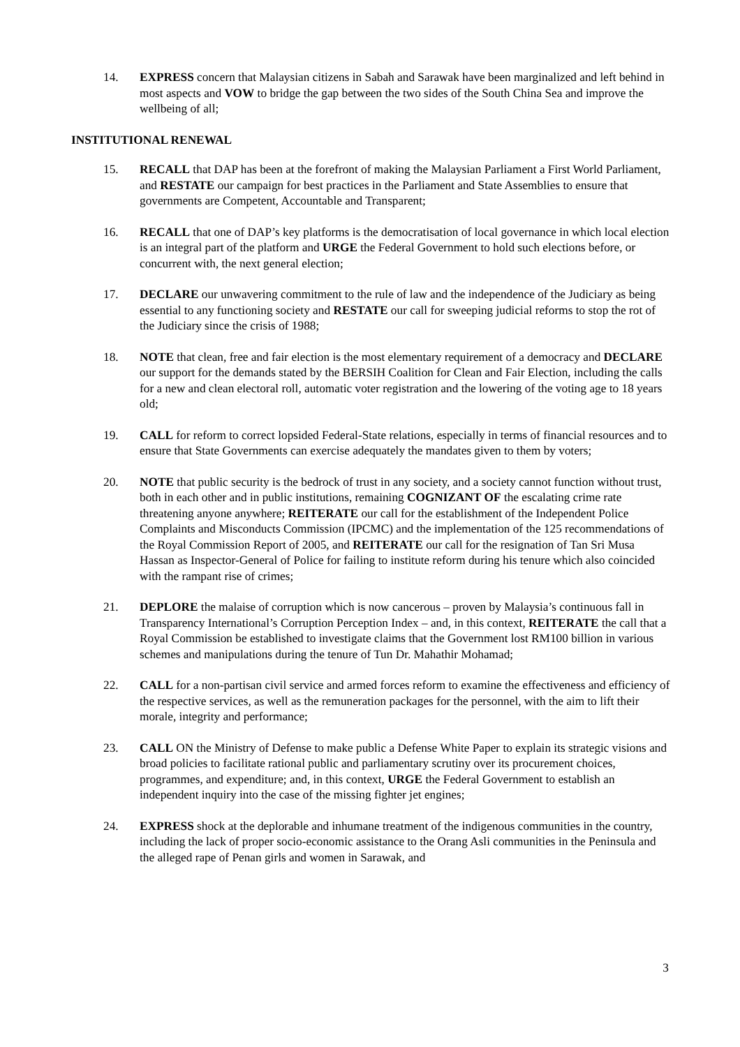14. EXPRESS concern that Malaysian citizens in Sabah and Sarawak have been marginalized and left behind in most aspects and VOW to bridge the gap between the two sides of the South China Sea and improve the wellbeing of all;
INSTITUTIONAL RENEWAL
15. RECALL that DAP has been at the forefront of making the Malaysian Parliament a First World Parliament, and RESTATE our campaign for best practices in the Parliament and State Assemblies to ensure that governments are Competent, Accountable and Transparent;
16. RECALL that one of DAP’s key platforms is the democratisation of local governance in which local election is an integral part of the platform and URGE the Federal Government to hold such elections before, or concurrent with, the next general election;
17. DECLARE our unwavering commitment to the rule of law and the independence of the Judiciary as being essential to any functioning society and RESTATE our call for sweeping judicial reforms to stop the rot of the Judiciary since the crisis of 1988;
18. NOTE that clean, free and fair election is the most elementary requirement of a democracy and DECLARE our support for the demands stated by the BERSIH Coalition for Clean and Fair Election, including the calls for a new and clean electoral roll, automatic voter registration and the lowering of the voting age to 18 years old;
19. CALL for reform to correct lopsided Federal-State relations, especially in terms of financial resources and to ensure that State Governments can exercise adequately the mandates given to them by voters;
20. NOTE that public security is the bedrock of trust in any society, and a society cannot function without trust, both in each other and in public institutions, remaining COGNIZANT OF the escalating crime rate threatening anyone anywhere; REITERATE our call for the establishment of the Independent Police Complaints and Misconducts Commission (IPCMC) and the implementation of the 125 recommendations of the Royal Commission Report of 2005, and REITERATE our call for the resignation of Tan Sri Musa Hassan as Inspector-General of Police for failing to institute reform during his tenure which also coincided with the rampant rise of crimes;
21. DEPLORE the malaise of corruption which is now cancerous – proven by Malaysia’s continuous fall in Transparency International’s Corruption Perception Index – and, in this context, REITERATE the call that a Royal Commission be established to investigate claims that the Government lost RM100 billion in various schemes and manipulations during the tenure of Tun Dr. Mahathir Mohamad;
22. CALL for a non-partisan civil service and armed forces reform to examine the effectiveness and efficiency of the respective services, as well as the remuneration packages for the personnel, with the aim to lift their morale, integrity and performance;
23. CALL ON the Ministry of Defense to make public a Defense White Paper to explain its strategic visions and broad policies to facilitate rational public and parliamentary scrutiny over its procurement choices, programmes, and expenditure; and, in this context, URGE the Federal Government to establish an independent inquiry into the case of the missing fighter jet engines;
24. EXPRESS shock at the deplorable and inhumane treatment of the indigenous communities in the country, including the lack of proper socio-economic assistance to the Orang Asli communities in the Peninsula and the alleged rape of Penan girls and women in Sarawak, and
3